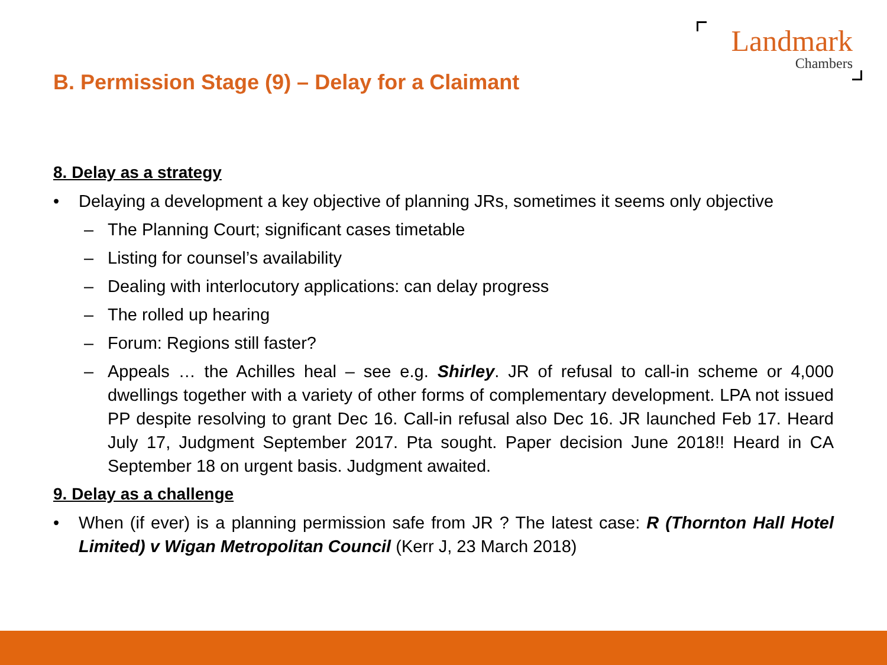Landmark
Chambers
B. Permission Stage (9) – Delay for a Claimant
8. Delay as a strategy
• Delaying a development a key objective of planning JRs, sometimes it seems only objective
– The Planning Court; significant cases timetable
– Listing for counsel’s availability
– Dealing with interlocutory applications: can delay progress
– The rolled up hearing
– Forum: Regions still faster?
– Appeals … the Achilles heal – see e.g. Shirley. JR of refusal to call-in scheme or 4,000 dwellings together with a variety of other forms of complementary development. LPA not issued PP despite resolving to grant Dec 16. Call-in refusal also Dec 16. JR launched Feb 17. Heard July 17, Judgment September 2017. Pta sought. Paper decision June 2018!! Heard in CA September 18 on urgent basis. Judgment awaited.
9. Delay as a challenge
• When (if ever) is a planning permission safe from JR ? The latest case: R (Thornton Hall Hotel Limited) v Wigan Metropolitan Council (Kerr J, 23 March 2018)